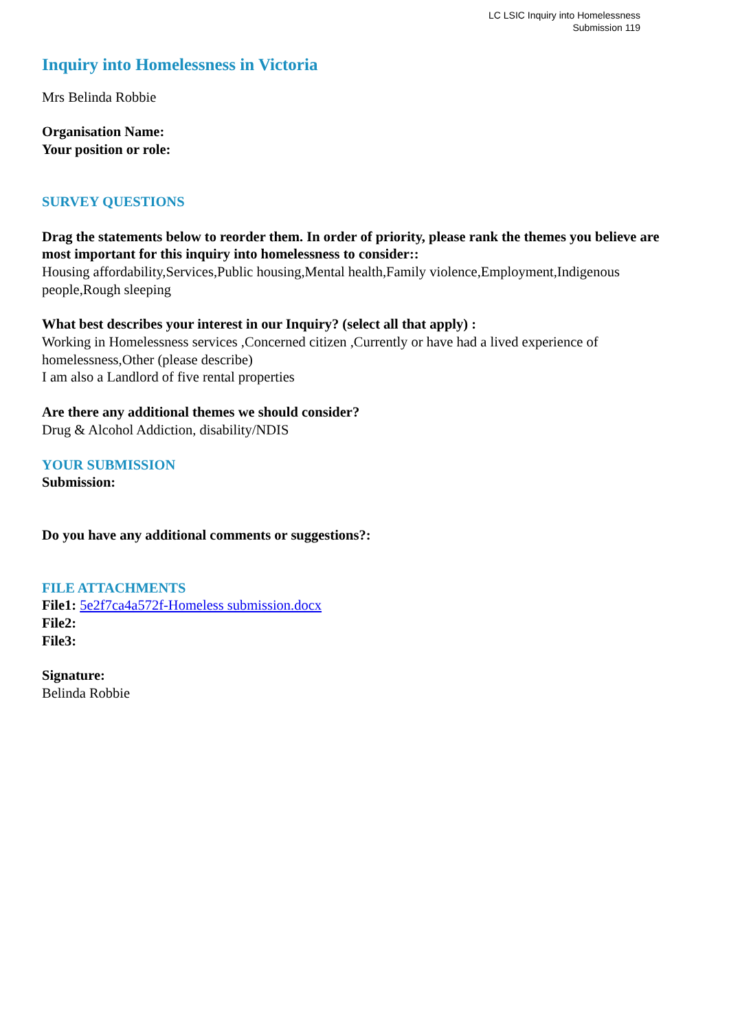LC LSIC Inquiry into Homelessness
Submission 119
Inquiry into Homelessness in Victoria
Mrs Belinda Robbie
Organisation Name:
Your position or role:
SURVEY QUESTIONS
Drag the statements below to reorder them. In order of priority, please rank the themes you believe are most important for this inquiry into homelessness to consider::
Housing affordability,Services,Public housing,Mental health,Family violence,Employment,Indigenous people,Rough sleeping
What best describes your interest in our Inquiry? (select all that apply) :
Working in Homelessness services ,Concerned citizen ,Currently or have had a lived experience of homelessness,Other (please describe)
I am also a Landlord of five rental properties
Are there any additional themes we should consider?
Drug & Alcohol Addiction, disability/NDIS
YOUR SUBMISSION
Submission:
Do you have any additional comments or suggestions?:
FILE ATTACHMENTS
File1: 5e2f7ca4a572f-Homeless submission.docx
File2:
File3:
Signature:
Belinda Robbie